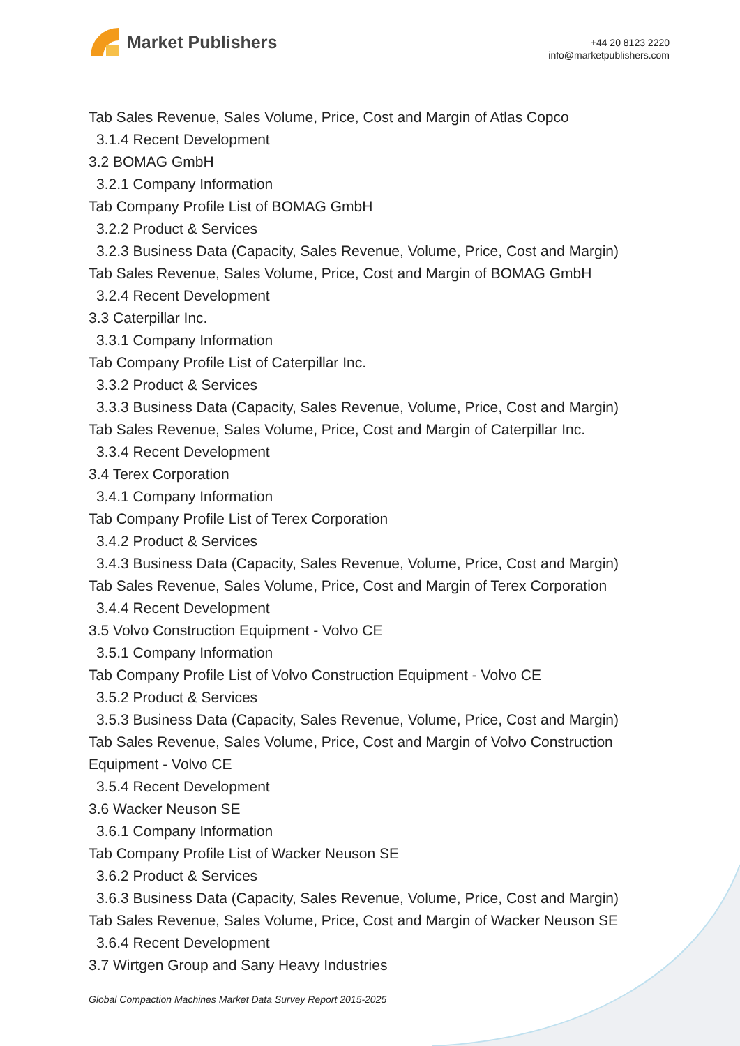Market Publishers
+44 20 8123 2220
info@marketpublishers.com
Tab Sales Revenue, Sales Volume, Price, Cost and Margin of Atlas Copco
3.1.4 Recent Development
3.2 BOMAG GmbH
3.2.1 Company Information
Tab Company Profile List of BOMAG GmbH
3.2.2 Product & Services
3.2.3 Business Data (Capacity, Sales Revenue, Volume, Price, Cost and Margin)
Tab Sales Revenue, Sales Volume, Price, Cost and Margin of BOMAG GmbH
3.2.4 Recent Development
3.3 Caterpillar Inc.
3.3.1 Company Information
Tab Company Profile List of Caterpillar Inc.
3.3.2 Product & Services
3.3.3 Business Data (Capacity, Sales Revenue, Volume, Price, Cost and Margin)
Tab Sales Revenue, Sales Volume, Price, Cost and Margin of Caterpillar Inc.
3.3.4 Recent Development
3.4 Terex Corporation
3.4.1 Company Information
Tab Company Profile List of Terex Corporation
3.4.2 Product & Services
3.4.3 Business Data (Capacity, Sales Revenue, Volume, Price, Cost and Margin)
Tab Sales Revenue, Sales Volume, Price, Cost and Margin of Terex Corporation
3.4.4 Recent Development
3.5 Volvo Construction Equipment - Volvo CE
3.5.1 Company Information
Tab Company Profile List of Volvo Construction Equipment - Volvo CE
3.5.2 Product & Services
3.5.3 Business Data (Capacity, Sales Revenue, Volume, Price, Cost and Margin)
Tab Sales Revenue, Sales Volume, Price, Cost and Margin of Volvo Construction
Equipment - Volvo CE
3.5.4 Recent Development
3.6 Wacker Neuson SE
3.6.1 Company Information
Tab Company Profile List of Wacker Neuson SE
3.6.2 Product & Services
3.6.3 Business Data (Capacity, Sales Revenue, Volume, Price, Cost and Margin)
Tab Sales Revenue, Sales Volume, Price, Cost and Margin of Wacker Neuson SE
3.6.4 Recent Development
3.7 Wirtgen Group and Sany Heavy Industries
Global Compaction Machines Market Data Survey Report 2015-2025